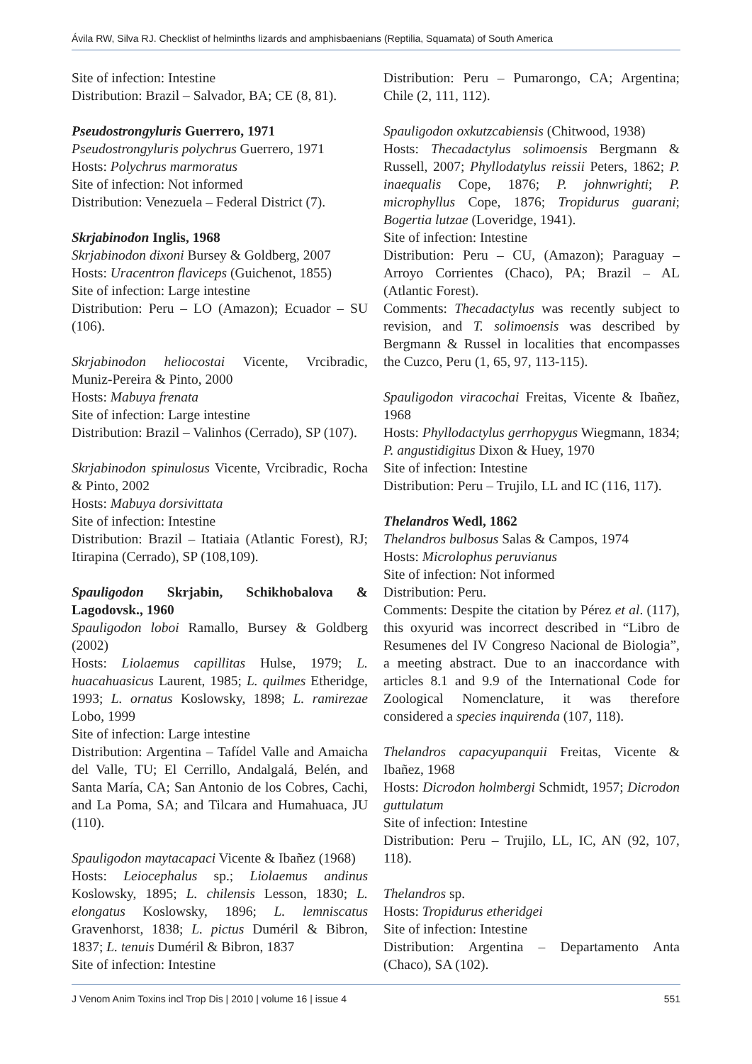Ávila RW, Silva RJ. Checklist of helminths lizards and amphisbaenians (Reptilia, Squamata) of South America
Site of infection: Intestine
Distribution: Brazil – Salvador, BA; CE (8, 81).
Pseudostrongyluris Guerrero, 1971
Pseudostrongyluris polychrus Guerrero, 1971
Hosts: Polychrus marmoratus
Site of infection: Not informed
Distribution: Venezuela – Federal District (7).
Skrjabinodon Inglis, 1968
Skrjabinodon dixoni Bursey & Goldberg, 2007
Hosts: Uracentron flaviceps (Guichenot, 1855)
Site of infection: Large intestine
Distribution: Peru – LO (Amazon); Ecuador – SU (106).
Skrjabinodon heliocostai Vicente, Vrcibradic, Muniz-Pereira & Pinto, 2000
Hosts: Mabuya frenata
Site of infection: Large intestine
Distribution: Brazil – Valinhos (Cerrado), SP (107).
Skrjabinodon spinulosus Vicente, Vrcibradic, Rocha & Pinto, 2002
Hosts: Mabuya dorsivittata
Site of infection: Intestine
Distribution: Brazil – Itatiaia (Atlantic Forest), RJ; Itirapina (Cerrado), SP (108,109).
Spauligodon Skrjabin, Schikhobalova & Lagodovsk., 1960
Spauligodon loboi Ramallo, Bursey & Goldberg (2002)
Hosts: Liolaemus capillitas Hulse, 1979; L. huacahuasicus Laurent, 1985; L. quilmes Etheridge, 1993; L. ornatus Koslowsky, 1898; L. ramirezae Lobo, 1999
Site of infection: Large intestine
Distribution: Argentina – Tafídel Valle and Amaicha del Valle, TU; El Cerrillo, Andalgalá, Belén, and Santa María, CA; San Antonio de los Cobres, Cachi, and La Poma, SA; and Tilcara and Humahuaca, JU (110).
Spauligodon maytacapaci Vicente & Ibañez (1968)
Hosts: Leiocephalus sp.; Liolaemus andinus Koslowsky, 1895; L. chilensis Lesson, 1830; L. elongatus Koslowsky, 1896; L. lemniscatus Gravenhorst, 1838; L. pictus Duméril & Bibron, 1837; L. tenuis Duméril & Bibron, 1837
Site of infection: Intestine
Distribution: Peru – Pumarongo, CA; Argentina; Chile (2, 111, 112).
Spauligodon oxkutzcabiensis (Chitwood, 1938)
Hosts: Thecadactylus solimoensis Bergmann & Russell, 2007; Phyllodatylus reissii Peters, 1862; P. inaequalis Cope, 1876; P. johnwrighti; P. microphyllus Cope, 1876; Tropidurus guarani; Bogertia lutzae (Loveridge, 1941).
Site of infection: Intestine
Distribution: Peru – CU, (Amazon); Paraguay – Arroyo Corrientes (Chaco), PA; Brazil – AL (Atlantic Forest).
Comments: Thecadactylus was recently subject to revision, and T. solimoensis was described by Bergmann & Russel in localities that encompasses the Cuzco, Peru (1, 65, 97, 113-115).
Spauligodon viracochai Freitas, Vicente & Ibañez, 1968
Hosts: Phyllodactylus gerrhopygus Wiegmann, 1834; P. angustidigitus Dixon & Huey, 1970
Site of infection: Intestine
Distribution: Peru – Trujilo, LL and IC (116, 117).
Thelandros Wedl, 1862
Thelandros bulbosus Salas & Campos, 1974
Hosts: Microlophus peruvianus
Site of infection: Not informed
Distribution: Peru.
Comments: Despite the citation by Pérez et al. (117), this oxyurid was incorrect described in “Libro de Resumenes del IV Congreso Nacional de Biologia”, a meeting abstract. Due to an inaccordance with articles 8.1 and 9.9 of the International Code for Zoological Nomenclature, it was therefore considered a species inquirenda (107, 118).
Thelandros capacyupanquii Freitas, Vicente & Ibañez, 1968
Hosts: Dicrodon holmbergi Schmidt, 1957; Dicrodon guttulatum
Site of infection: Intestine
Distribution: Peru – Trujilo, LL, IC, AN (92, 107, 118).
Thelandros sp.
Hosts: Tropidurus etheridgei
Site of infection: Intestine
Distribution: Argentina – Departamento Anta (Chaco), SA (102).
J Venom Anim Toxins incl Trop Dis | 2010 | volume 16 | issue 4 551